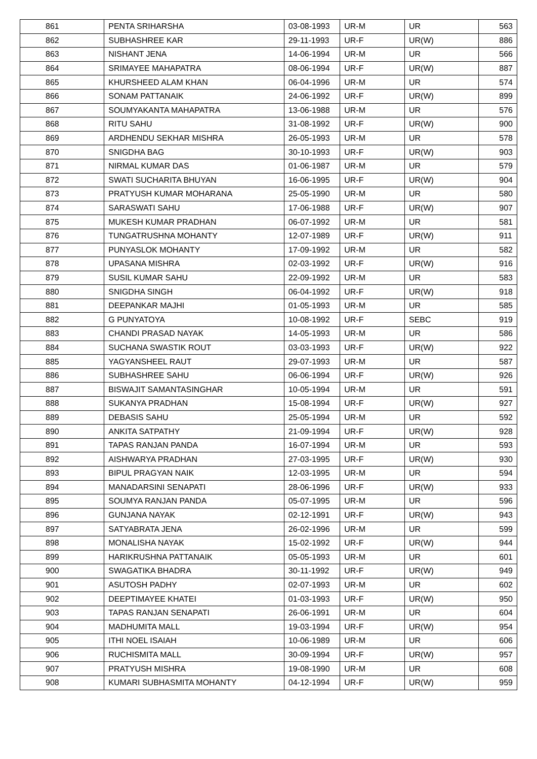| 861 | PENTA SRIHARSHA | 03-08-1993 | UR-M | UR | 563 |
| 862 | SUBHASHREE KAR | 29-11-1993 | UR-F | UR(W) | 886 |
| 863 | NISHANT JENA | 14-06-1994 | UR-M | UR | 566 |
| 864 | SRIMAYEE MAHAPATRA | 08-06-1994 | UR-F | UR(W) | 887 |
| 865 | KHURSHEED ALAM KHAN | 06-04-1996 | UR-M | UR | 574 |
| 866 | SONAM PATTANAIK | 24-06-1992 | UR-F | UR(W) | 899 |
| 867 | SOUMYAKANTA MAHAPATRA | 13-06-1988 | UR-M | UR | 576 |
| 868 | RITU SAHU | 31-08-1992 | UR-F | UR(W) | 900 |
| 869 | ARDHENDU SEKHAR MISHRA | 26-05-1993 | UR-M | UR | 578 |
| 870 | SNIGDHA BAG | 30-10-1993 | UR-F | UR(W) | 903 |
| 871 | NIRMAL KUMAR DAS | 01-06-1987 | UR-M | UR | 579 |
| 872 | SWATI SUCHARITA BHUYAN | 16-06-1995 | UR-F | UR(W) | 904 |
| 873 | PRATYUSH KUMAR MOHARANA | 25-05-1990 | UR-M | UR | 580 |
| 874 | SARASWATI SAHU | 17-06-1988 | UR-F | UR(W) | 907 |
| 875 | MUKESH KUMAR PRADHAN | 06-07-1992 | UR-M | UR | 581 |
| 876 | TUNGATRUSHNA MOHANTY | 12-07-1989 | UR-F | UR(W) | 911 |
| 877 | PUNYASLOK MOHANTY | 17-09-1992 | UR-M | UR | 582 |
| 878 | UPASANA MISHRA | 02-03-1992 | UR-F | UR(W) | 916 |
| 879 | SUSIL KUMAR SAHU | 22-09-1992 | UR-M | UR | 583 |
| 880 | SNIGDHA SINGH | 06-04-1992 | UR-F | UR(W) | 918 |
| 881 | DEEPANKAR MAJHI | 01-05-1993 | UR-M | UR | 585 |
| 882 | G PUNYATOYA | 10-08-1992 | UR-F | SEBC | 919 |
| 883 | CHANDI PRASAD NAYAK | 14-05-1993 | UR-M | UR | 586 |
| 884 | SUCHANA SWASTIK ROUT | 03-03-1993 | UR-F | UR(W) | 922 |
| 885 | YAGYANSHEEL RAUT | 29-07-1993 | UR-M | UR | 587 |
| 886 | SUBHASHREE SAHU | 06-06-1994 | UR-F | UR(W) | 926 |
| 887 | BISWAJIT SAMANTASINGHAR | 10-05-1994 | UR-M | UR | 591 |
| 888 | SUKANYA PRADHAN | 15-08-1994 | UR-F | UR(W) | 927 |
| 889 | DEBASIS SAHU | 25-05-1994 | UR-M | UR | 592 |
| 890 | ANKITA SATPATHY | 21-09-1994 | UR-F | UR(W) | 928 |
| 891 | TAPAS RANJAN PANDA | 16-07-1994 | UR-M | UR | 593 |
| 892 | AISHWARYA PRADHAN | 27-03-1995 | UR-F | UR(W) | 930 |
| 893 | BIPUL PRAGYAN NAIK | 12-03-1995 | UR-M | UR | 594 |
| 894 | MANADARSINI SENAPATI | 28-06-1996 | UR-F | UR(W) | 933 |
| 895 | SOUMYA RANJAN PANDA | 05-07-1995 | UR-M | UR | 596 |
| 896 | GUNJANA NAYAK | 02-12-1991 | UR-F | UR(W) | 943 |
| 897 | SATYABRATA JENA | 26-02-1996 | UR-M | UR | 599 |
| 898 | MONALISHA NAYAK | 15-02-1992 | UR-F | UR(W) | 944 |
| 899 | HARIKRUSHNA PATTANAIK | 05-05-1993 | UR-M | UR | 601 |
| 900 | SWAGATIKA BHADRA | 30-11-1992 | UR-F | UR(W) | 949 |
| 901 | ASUTOSH PADHY | 02-07-1993 | UR-M | UR | 602 |
| 902 | DEEPTIMAYEE KHATEI | 01-03-1993 | UR-F | UR(W) | 950 |
| 903 | TAPAS RANJAN SENAPATI | 26-06-1991 | UR-M | UR | 604 |
| 904 | MADHUMITA MALL | 19-03-1994 | UR-F | UR(W) | 954 |
| 905 | ITHI NOEL ISAIAH | 10-06-1989 | UR-M | UR | 606 |
| 906 | RUCHISMITA MALL | 30-09-1994 | UR-F | UR(W) | 957 |
| 907 | PRATYUSH MISHRA | 19-08-1990 | UR-M | UR | 608 |
| 908 | KUMARI SUBHASMITA MOHANTY | 04-12-1994 | UR-F | UR(W) | 959 |